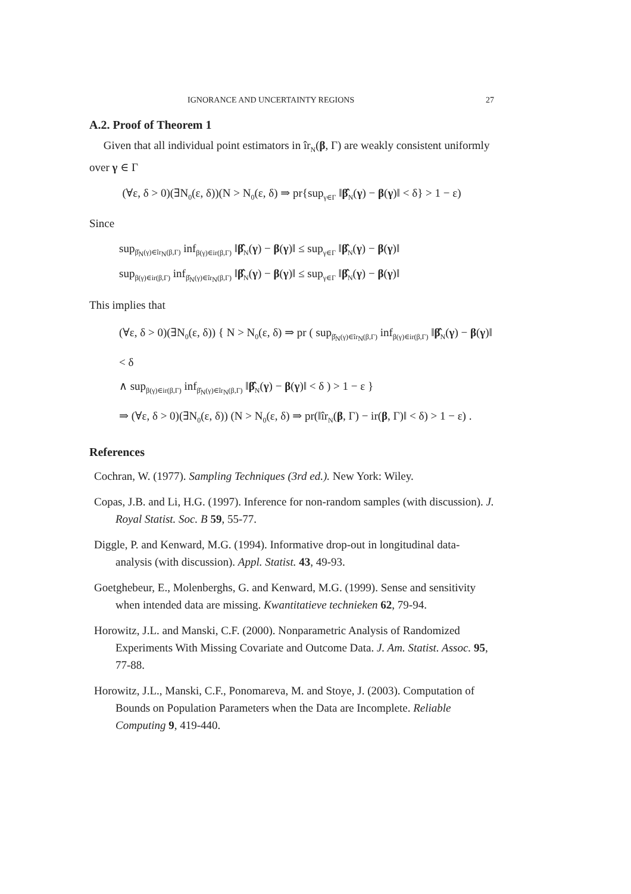IGNORANCE AND UNCERTAINTY REGIONS 27
A.2. Proof of Theorem 1
Given that all individual point estimators in îr<sub>N</sub>(β, Γ) are weakly consistent uniformly over γ ∈ Γ
(∀ε, δ > 0)(∃N<sub>0</sub>(ε, δ))(N > N<sub>0</sub>(ε, δ) ⇒ pr{sup<sub>γ∈Γ</sub> ‖β̂<sub>N</sub>(γ) − β(γ)‖ < δ} > 1 − ε)
Since
sup<sub>β̂<sub>N</sub>(γ)∈îr<sub>N</sub>(β,Γ)</sub> inf<sub>β(γ)∈ir(β,Γ)</sub> ‖β̂<sub>N</sub>(γ) − β(γ)‖ ≤ sup<sub>γ∈Γ</sub> ‖β̂<sub>N</sub>(γ) − β(γ)‖
sup<sub>β(γ)∈ir(β,Γ)</sub> inf<sub>β̂<sub>N</sub>(γ)∈îr<sub>N</sub>(β,Γ)</sub> ‖β̂<sub>N</sub>(γ) − β(γ)‖ ≤ sup<sub>γ∈Γ</sub> ‖β̂<sub>N</sub>(γ) − β(γ)‖
This implies that
(∀ε, δ > 0)(∃N<sub>0</sub>(ε, δ)) { N > N<sub>0</sub>(ε, δ) ⇒ pr ( sup<sub>β̂<sub>N</sub>(γ)∈îr<sub>N</sub>(β,Γ)</sub> inf<sub>β(γ)∈ir(β,Γ)</sub> ‖β̂<sub>N</sub>(γ) − β(γ)‖ < δ
∧ sup<sub>β(γ)∈ir(β,Γ)</sub> inf<sub>β̂<sub>N</sub>(γ)∈îr<sub>N</sub>(β,Γ)</sub> ‖β̂<sub>N</sub>(γ) − β(γ)‖ < δ ) > 1 − ε }
⇒ (∀ε, δ > 0)(∃N<sub>0</sub>(ε, δ)) (N > N<sub>0</sub>(ε, δ) ⇒ pr(‖îr<sub>N</sub>(β, Γ) − ir(β, Γ)‖ < δ) > 1 − ε) .
References
Cochran, W. (1977). Sampling Techniques (3rd ed.). New York: Wiley.
Copas, J.B. and Li, H.G. (1997). Inference for non-random samples (with discussion). J. Royal Statist. Soc. B 59, 55-77.
Diggle, P. and Kenward, M.G. (1994). Informative drop-out in longitudinal data-analysis (with discussion). Appl. Statist. 43, 49-93.
Goetghebeur, E., Molenberghs, G. and Kenward, M.G. (1999). Sense and sensitivity when intended data are missing. Kwantitatieve technieken 62, 79-94.
Horowitz, J.L. and Manski, C.F. (2000). Nonparametric Analysis of Randomized Experiments With Missing Covariate and Outcome Data. J. Am. Statist. Assoc. 95, 77-88.
Horowitz, J.L., Manski, C.F., Ponomareva, M. and Stoye, J. (2003). Computation of Bounds on Population Parameters when the Data are Incomplete. Reliable Computing 9, 419-440.